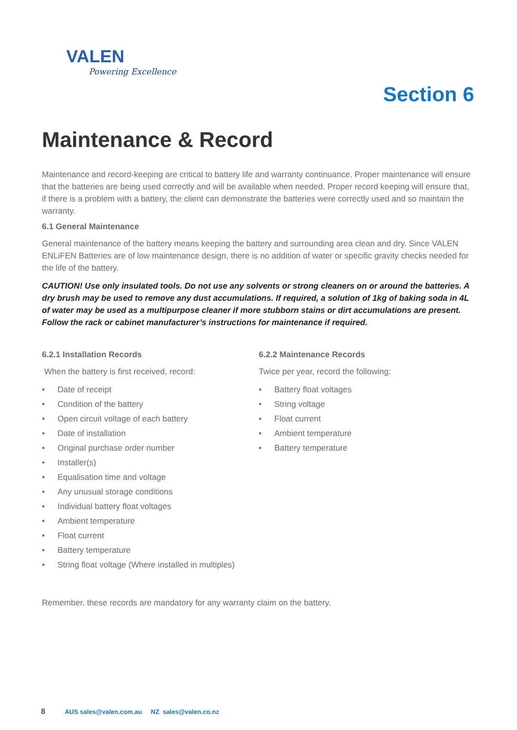VALEN
Powering Excellence
Section 6
Maintenance & Record
Maintenance and record-keeping are critical to battery life and warranty continuance. Proper maintenance will ensure that the batteries are being used correctly and will be available when needed. Proper record keeping will ensure that, if there is a problem with a battery, the client can demonstrate the batteries were correctly used and so maintain the warranty.
6.1 General Maintenance
General maintenance of the battery means keeping the battery and surrounding area clean and dry. Since VALEN ENLiFEN Batteries are of low maintenance design, there is no addition of water or specific gravity checks needed for the life of the battery.
CAUTION! Use only insulated tools. Do not use any solvents or strong cleaners on or around the batteries. A dry brush may be used to remove any dust accumulations. If required, a solution of 1kg of baking soda in 4L of water may be used as a multipurpose cleaner if more stubborn stains or dirt accumulations are present. Follow the rack or cabinet manufacturer’s instructions for maintenance if required.
6.2.1 Installation Records
When the battery is first received, record:
• Date of receipt
• Condition of the battery
• Open circuit voltage of each battery
• Date of installation
• Original purchase order number
• Installer(s)
• Equalisation time and voltage
• Any unusual storage conditions
• Individual battery float voltages
• Ambient temperature
• Float current
• Battery temperature
• String float voltage (Where installed in multiples)
6.2.2 Maintenance Records
Twice per year, record the following:
• Battery float voltages
• String voltage
• Float current
• Ambient temperature
• Battery temperature
Remember, these records are mandatory for any warranty claim on the battery.
8 AUS sales@valen.com.au NZ sales@valen.co.nz